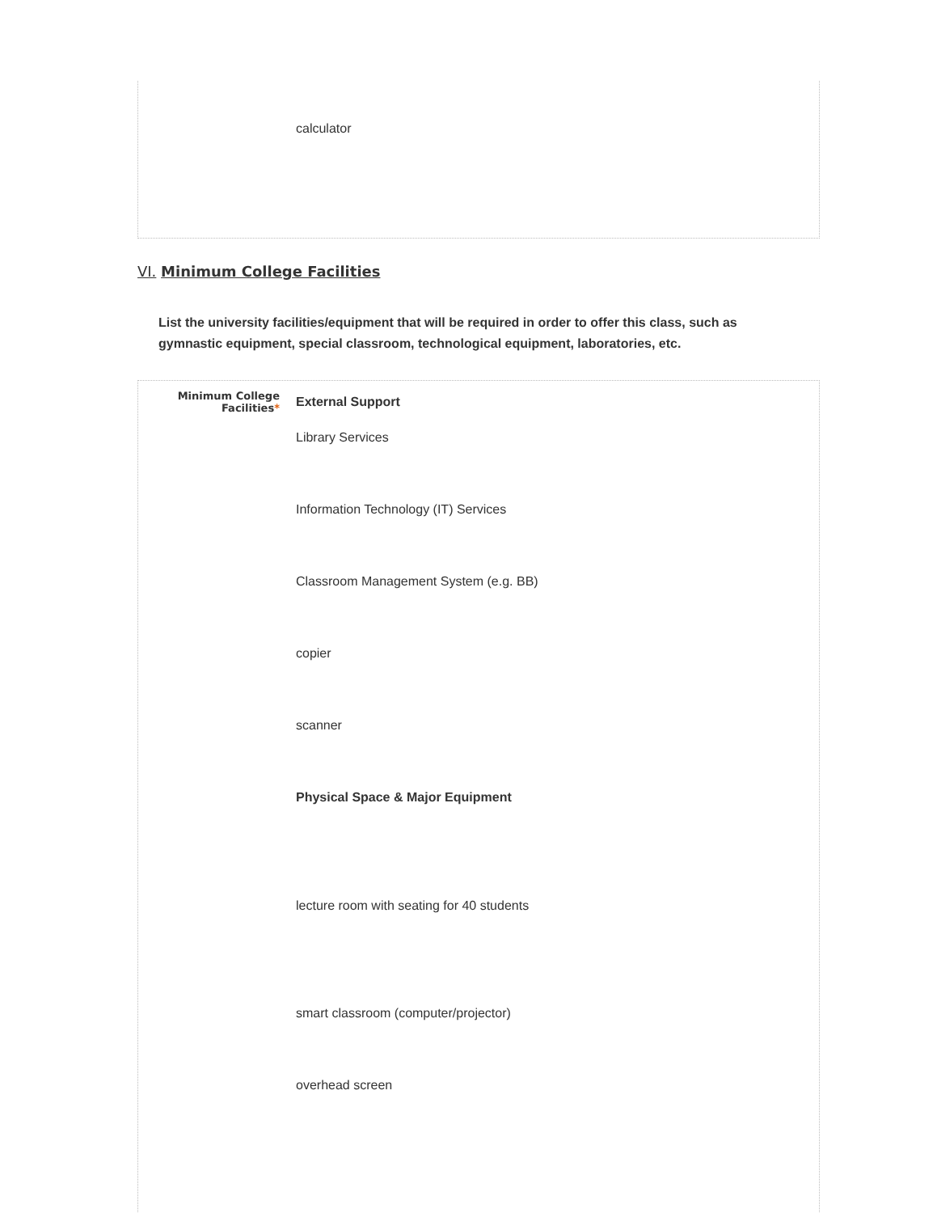calculator
VI. Minimum College Facilities
List the university facilities/equipment that will be required in order to offer this class, such as gymnastic equipment, special classroom, technological equipment, laboratories, etc.
Minimum College Facilities*
External Support
Library Services
Information Technology (IT) Services
Classroom Management System (e.g. BB)
copier
scanner
Physical Space & Major Equipment
lecture room with seating for 40 students
smart classroom (computer/projector)
overhead screen